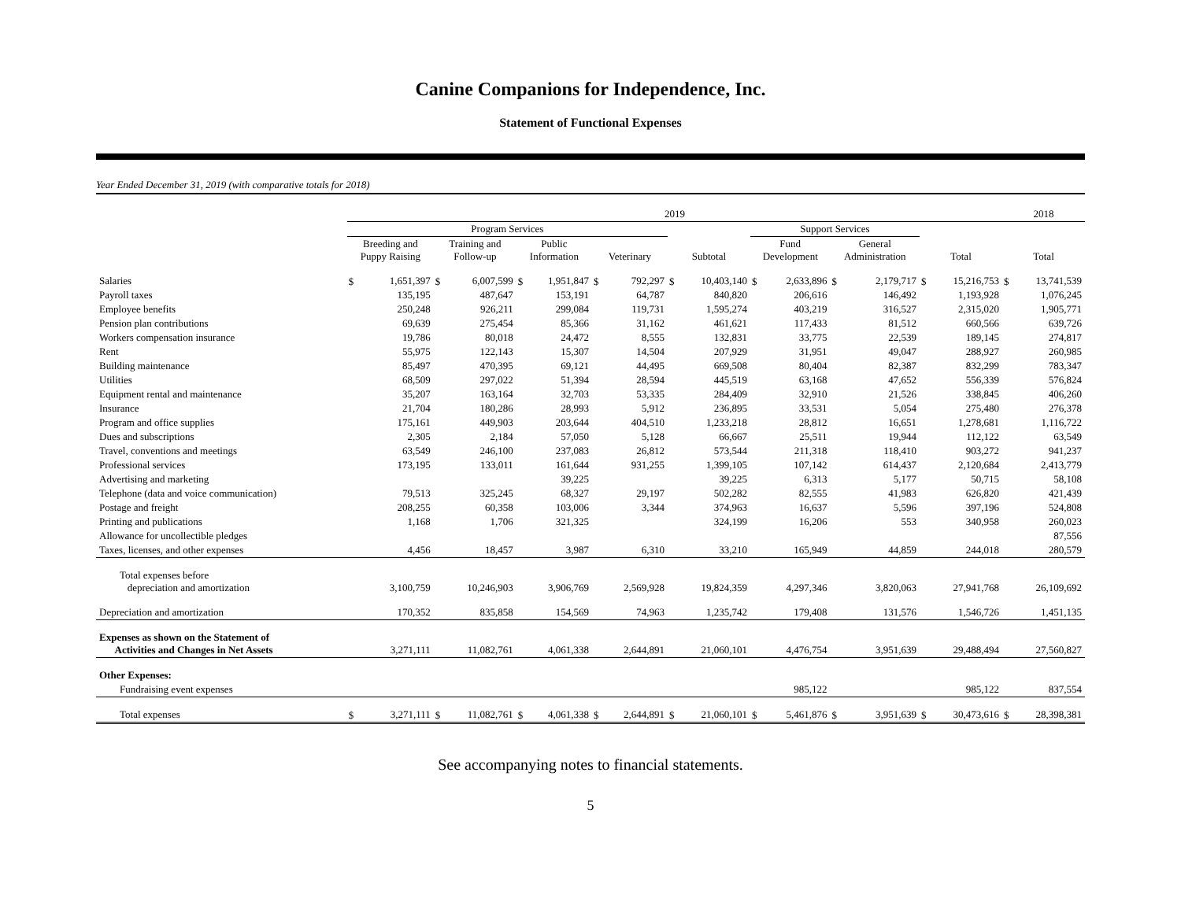Canine Companions for Independence, Inc.
Statement of Functional Expenses
Year Ended December 31, 2019 (with comparative totals for 2018)
| | 2019 | | | | | | | | | | | | | | | | 2018 | |
| --- | --- | --- | --- | --- | --- | --- | --- | --- | --- | --- | --- | --- | --- | --- | --- | --- | --- | --- |
| | Program Services | | | | | | | | | | Support Services | | | | | | | |
| | Breeding and Puppy Raising | | Training and Follow-up | | Public Information | | Veterinary | | Subtotal | | Fund Development | | General Administration | | Total | | Total | |
| Salaries | $ | 1,651,397 | $ | 6,007,599 | $ | 1,951,847 | $ | 792,297 | $ | 10,403,140 | $ | 2,633,896 | $ | 2,179,717 | $ | 15,216,753 | $ | 13,741,539 |
| Payroll taxes | | 135,195 | | 487,647 | | 153,191 | | 64,787 | | 840,820 | | 206,616 | | 146,492 | | 1,193,928 | | 1,076,245 |
| Employee benefits | | 250,248 | | 926,211 | | 299,084 | | 119,731 | | 1,595,274 | | 403,219 | | 316,527 | | 2,315,020 | | 1,905,771 |
| Pension plan contributions | | 69,639 | | 275,454 | | 85,366 | | 31,162 | | 461,621 | | 117,433 | | 81,512 | | 660,566 | | 639,726 |
| Workers compensation insurance | | 19,786 | | 80,018 | | 24,472 | | 8,555 | | 132,831 | | 33,775 | | 22,539 | | 189,145 | | 274,817 |
| Rent | | 55,975 | | 122,143 | | 15,307 | | 14,504 | | 207,929 | | 31,951 | | 49,047 | | 288,927 | | 260,985 |
| Building maintenance | | 85,497 | | 470,395 | | 69,121 | | 44,495 | | 669,508 | | 80,404 | | 82,387 | | 832,299 | | 783,347 |
| Utilities | | 68,509 | | 297,022 | | 51,394 | | 28,594 | | 445,519 | | 63,168 | | 47,652 | | 556,339 | | 576,824 |
| Equipment rental and maintenance | | 35,207 | | 163,164 | | 32,703 | | 53,335 | | 284,409 | | 32,910 | | 21,526 | | 338,845 | | 406,260 |
| Insurance | | 21,704 | | 180,286 | | 28,993 | | 5,912 | | 236,895 | | 33,531 | | 5,054 | | 275,480 | | 276,378 |
| Program and office supplies | | 175,161 | | 449,903 | | 203,644 | | 404,510 | | 1,233,218 | | 28,812 | | 16,651 | | 1,278,681 | | 1,116,722 |
| Dues and subscriptions | | 2,305 | | 2,184 | | 57,050 | | 5,128 | | 66,667 | | 25,511 | | 19,944 | | 112,122 | | 63,549 |
| Travel, conventions and meetings | | 63,549 | | 246,100 | | 237,083 | | 26,812 | | 573,544 | | 211,318 | | 118,410 | | 903,272 | | 941,237 |
| Professional services | | 173,195 | | 133,011 | | 161,644 | | 931,255 | | 1,399,105 | | 107,142 | | 614,437 | | 2,120,684 | | 2,413,779 |
| Advertising and marketing | | | | | | 39,225 | | | | 39,225 | | 6,313 | | 5,177 | | 50,715 | | 58,108 |
| Telephone (data and voice communication) | | 79,513 | | 325,245 | | 68,327 | | 29,197 | | 502,282 | | 82,555 | | 41,983 | | 626,820 | | 421,439 |
| Postage and freight | | 208,255 | | 60,358 | | 103,006 | | 3,344 | | 374,963 | | 16,637 | | 5,596 | | 397,196 | | 524,808 |
| Printing and publications | | 1,168 | | 1,706 | | 321,325 | | | | 324,199 | | 16,206 | | 553 | | 340,958 | | 260,023 |
| Allowance for uncollectible pledges | | | | | | | | | | | | | | | | | | 87,556 |
| Taxes, licenses, and other expenses | | 4,456 | | 18,457 | | 3,987 | | 6,310 | | 33,210 | | 165,949 | | 44,859 | | 244,018 | | 280,579 |
| Total expenses before depreciation and amortization | | 3,100,759 | | 10,246,903 | | 3,906,769 | | 2,569,928 | | 19,824,359 | | 4,297,346 | | 3,820,063 | | 27,941,768 | | 26,109,692 |
| Depreciation and amortization | | 170,352 | | 835,858 | | 154,569 | | 74,963 | | 1,235,742 | | 179,408 | | 131,576 | | 1,546,726 | | 1,451,135 |
| Expenses as shown on the Statement of Activities and Changes in Net Assets | | 3,271,111 | | 11,082,761 | | 4,061,338 | | 2,644,891 | | 21,060,101 | | 4,476,754 | | 3,951,639 | | 29,488,494 | | 27,560,827 |
| Other Expenses: | | | | | | | | | | | | | | | | | | |
| Fundraising event expenses | | | | | | | | | | | | 985,122 | | | | 985,122 | | 837,554 |
| Total expenses | $ | 3,271,111 | $ | 11,082,761 | $ | 4,061,338 | $ | 2,644,891 | $ | 21,060,101 | $ | 5,461,876 | $ | 3,951,639 | $ | 30,473,616 | $ | 28,398,381 |
See accompanying notes to financial statements.
5